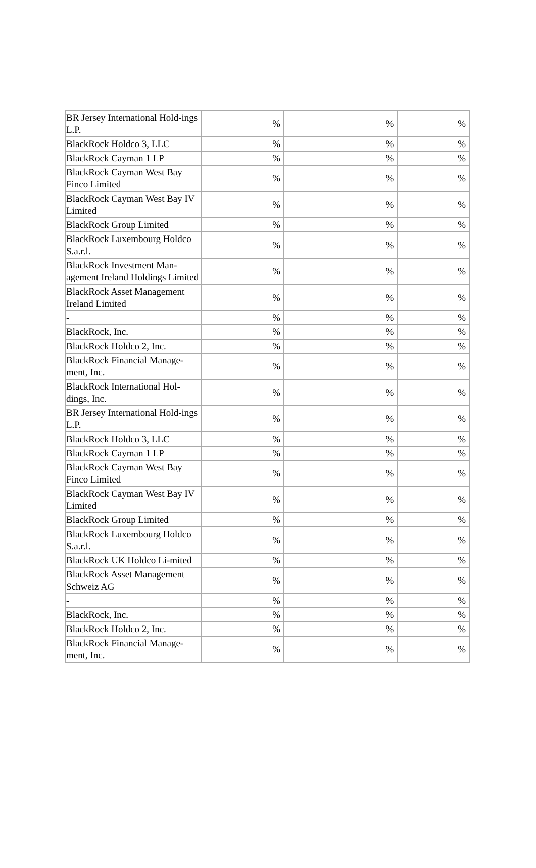| BR Jersey International Hold-ings L.P. | % | % | % |
| BlackRock Holdco 3, LLC | % | % | % |
| BlackRock Cayman 1 LP | % | % | % |
| BlackRock Cayman West Bay Finco Limited | % | % | % |
| BlackRock Cayman West Bay IV Limited | % | % | % |
| BlackRock Group Limited | % | % | % |
| BlackRock Luxembourg Holdco S.a.r.l. | % | % | % |
| BlackRock Investment Man-agement Ireland Holdings Limited | % | % | % |
| BlackRock Asset Management Ireland Limited | % | % | % |
| - | % | % | % |
| BlackRock, Inc. | % | % | % |
| BlackRock Holdco 2, Inc. | % | % | % |
| BlackRock Financial Manage-ment, Inc. | % | % | % |
| BlackRock International Hol-dings, Inc. | % | % | % |
| BR Jersey International Hold-ings L.P. | % | % | % |
| BlackRock Holdco 3, LLC | % | % | % |
| BlackRock Cayman 1 LP | % | % | % |
| BlackRock Cayman West Bay Finco Limited | % | % | % |
| BlackRock Cayman West Bay IV Limited | % | % | % |
| BlackRock Group Limited | % | % | % |
| BlackRock Luxembourg Holdco S.a.r.l. | % | % | % |
| BlackRock UK Holdco Li-mited | % | % | % |
| BlackRock Asset Management Schweiz AG | % | % | % |
| - | % | % | % |
| BlackRock, Inc. | % | % | % |
| BlackRock Holdco 2, Inc. | % | % | % |
| BlackRock Financial Manage-ment, Inc. | % | % | % |